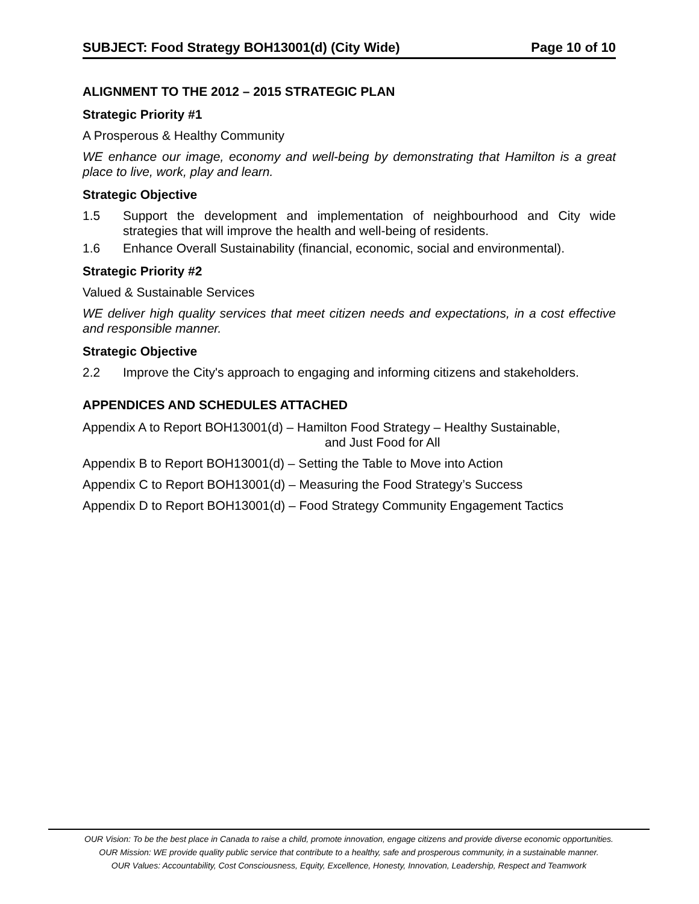SUBJECT: Food Strategy BOH13001(d) (City Wide) Page 10 of 10
ALIGNMENT TO THE 2012 – 2015 STRATEGIC PLAN
Strategic Priority #1
A Prosperous & Healthy Community
WE enhance our image, economy and well-being by demonstrating that Hamilton is a great place to live, work, play and learn.
Strategic Objective
1.5 Support the development and implementation of neighbourhood and City wide strategies that will improve the health and well-being of residents.
1.6 Enhance Overall Sustainability (financial, economic, social and environmental).
Strategic Priority #2
Valued & Sustainable Services
WE deliver high quality services that meet citizen needs and expectations, in a cost effective and responsible manner.
Strategic Objective
2.2 Improve the City's approach to engaging and informing citizens and stakeholders.
APPENDICES AND SCHEDULES ATTACHED
Appendix A to Report BOH13001(d) – Hamilton Food Strategy – Healthy Sustainable,
and Just Food for All
Appendix B to Report BOH13001(d) – Setting the Table to Move into Action
Appendix C to Report BOH13001(d) – Measuring the Food Strategy’s Success
Appendix D to Report BOH13001(d) – Food Strategy Community Engagement Tactics
OUR Vision: To be the best place in Canada to raise a child, promote innovation, engage citizens and provide diverse economic opportunities.
OUR Mission: WE provide quality public service that contribute to a healthy, safe and prosperous community, in a sustainable manner.
OUR Values: Accountability, Cost Consciousness, Equity, Excellence, Honesty, Innovation, Leadership, Respect and Teamwork